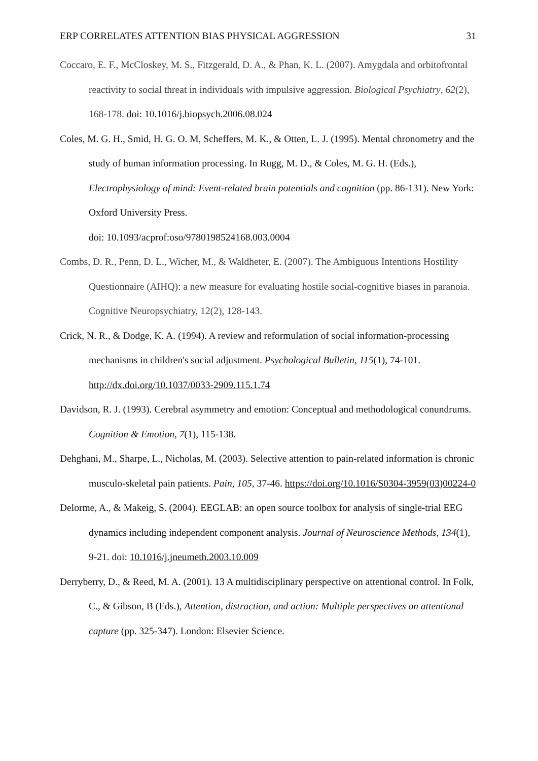ERP CORRELATES ATTENTION BIAS PHYSICAL AGGRESSION 31
Coccaro, E. F., McCloskey, M. S., Fitzgerald, D. A., & Phan, K. L. (2007). Amygdala and orbitofrontal reactivity to social threat in individuals with impulsive aggression. Biological Psychiatry, 62(2), 168-178. doi: 10.1016/j.biopsych.2006.08.024
Coles, M. G. H., Smid, H. G. O. M, Scheffers, M. K., & Otten, L. J. (1995). Mental chronometry and the study of human information processing. In Rugg, M. D., & Coles, M. G. H. (Eds.), Electrophysiology of mind: Event-related brain potentials and cognition (pp. 86-131). New York: Oxford University Press.
doi: 10.1093/acprof:oso/9780198524168.003.0004
Combs, D. R., Penn, D. L., Wicher, M., & Waldheter, E. (2007). The Ambiguous Intentions Hostility Questionnaire (AIHQ): a new measure for evaluating hostile social-cognitive biases in paranoia. Cognitive Neuropsychiatry, 12(2), 128-143.
Crick, N. R., & Dodge, K. A. (1994). A review and reformulation of social information-processing mechanisms in children's social adjustment. Psychological Bulletin, 115(1), 74-101. http://dx.doi.org/10.1037/0033-2909.115.1.74
Davidson, R. J. (1993). Cerebral asymmetry and emotion: Conceptual and methodological conundrums. Cognition & Emotion, 7(1), 115-138.
Dehghani, M., Sharpe, L., Nicholas, M. (2003). Selective attention to pain-related information is chronic musculo-skeletal pain patients. Pain, 105, 37-46. https://doi.org/10.1016/S0304-3959(03)00224-0
Delorme, A., & Makeig, S. (2004). EEGLAB: an open source toolbox for analysis of single-trial EEG dynamics including independent component analysis. Journal of Neuroscience Methods, 134(1), 9-21. doi: 10.1016/j.jneumeth.2003.10.009
Derryberry, D., & Reed, M. A. (2001). 13 A multidisciplinary perspective on attentional control. In Folk, C., & Gibson, B (Eds.), Attention, distraction, and action: Multiple perspectives on attentional capture (pp. 325-347). London: Elsevier Science.